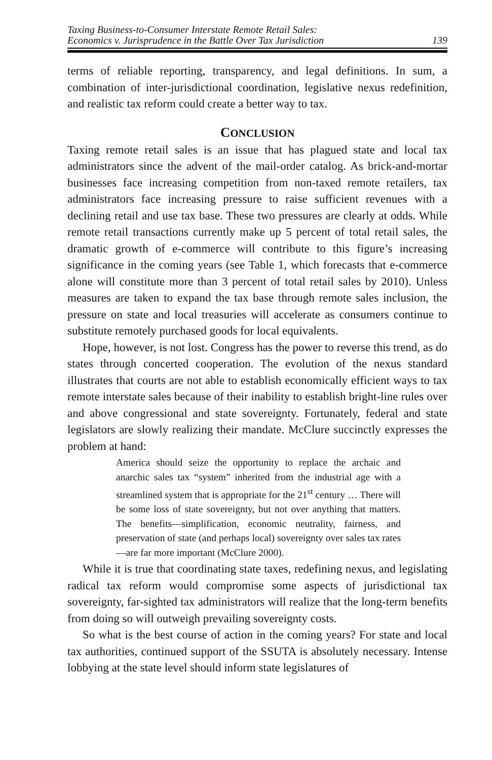Taxing Business-to-Consumer Interstate Remote Retail Sales:
Economics v. Jurisprudence in the Battle Over Tax Jurisdiction
139
terms of reliable reporting, transparency, and legal definitions. In sum, a combination of inter-jurisdictional coordination, legislative nexus redefinition, and realistic tax reform could create a better way to tax.
CONCLUSION
Taxing remote retail sales is an issue that has plagued state and local tax administrators since the advent of the mail-order catalog. As brick-and-mortar businesses face increasing competition from non-taxed remote retailers, tax administrators face increasing pressure to raise sufficient revenues with a declining retail and use tax base. These two pressures are clearly at odds. While remote retail transactions currently make up 5 percent of total retail sales, the dramatic growth of e-commerce will contribute to this figure’s increasing significance in the coming years (see Table 1, which forecasts that e-commerce alone will constitute more than 3 percent of total retail sales by 2010). Unless measures are taken to expand the tax base through remote sales inclusion, the pressure on state and local treasuries will accelerate as consumers continue to substitute remotely purchased goods for local equivalents.
Hope, however, is not lost. Congress has the power to reverse this trend, as do states through concerted cooperation. The evolution of the nexus standard illustrates that courts are not able to establish economically efficient ways to tax remote interstate sales because of their inability to establish bright-line rules over and above congressional and state sovereignty. Fortunately, federal and state legislators are slowly realizing their mandate. McClure succinctly expresses the problem at hand:
America should seize the opportunity to replace the archaic and anarchic sales tax “system” inherited from the industrial age with a streamlined system that is appropriate for the 21<sup>st</sup> century … There will be some loss of state sovereignty, but not over anything that matters. The benefits—simplification, economic neutrality, fairness, and preservation of state (and perhaps local) sovereignty over sales tax rates—are far more important (McClure 2000).
While it is true that coordinating state taxes, redefining nexus, and legislating radical tax reform would compromise some aspects of jurisdictional tax sovereignty, far-sighted tax administrators will realize that the long-term benefits from doing so will outweigh prevailing sovereignty costs.
So what is the best course of action in the coming years? For state and local tax authorities, continued support of the SSUTA is absolutely necessary. Intense lobbying at the state level should inform state legislatures of